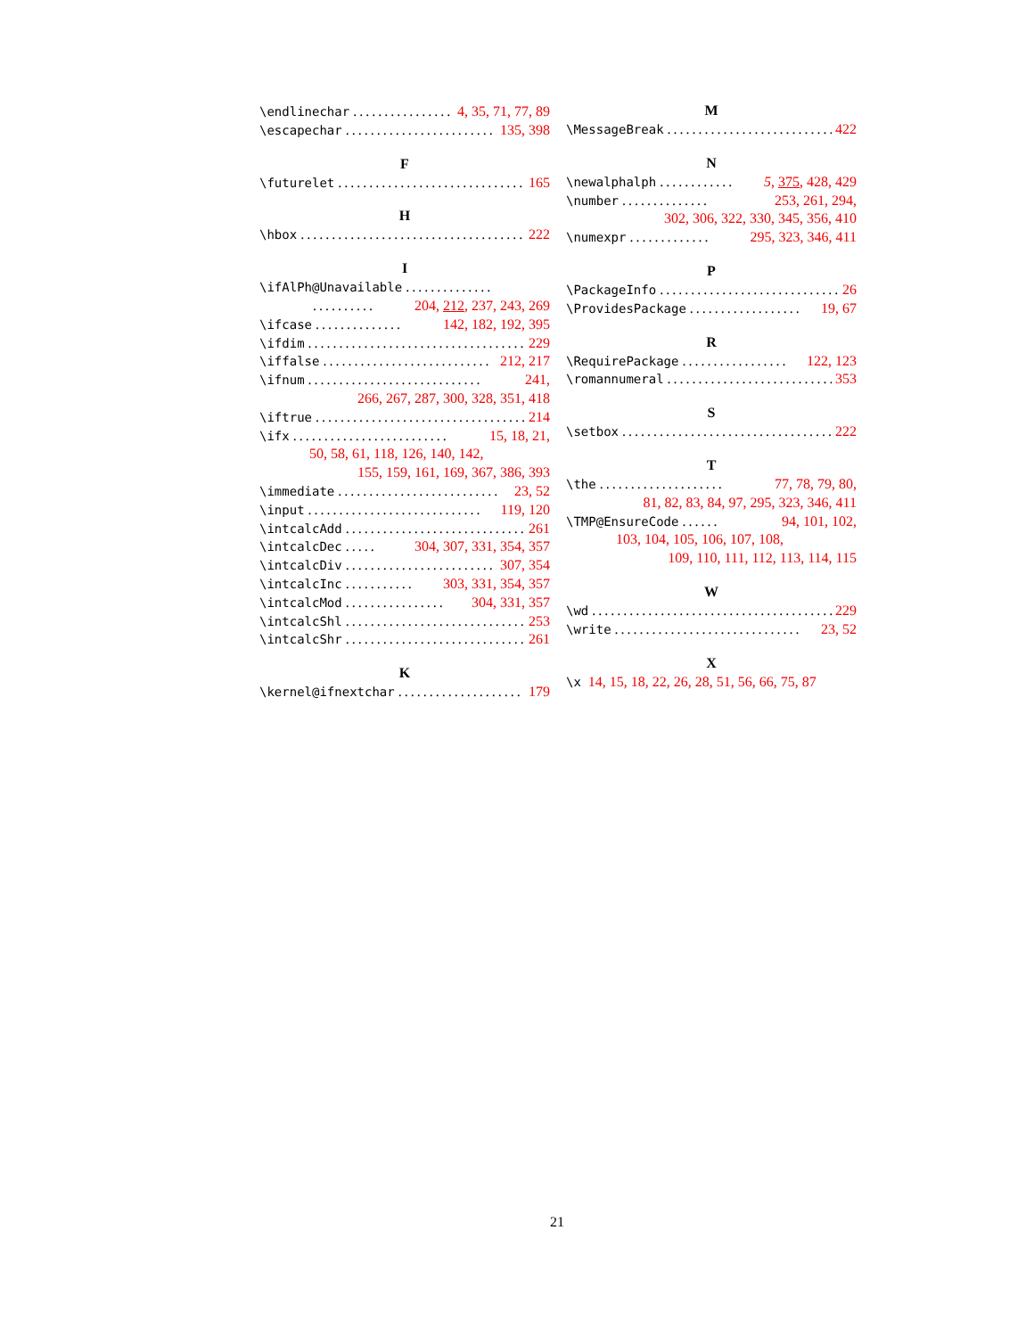\endlinechar.................. 4, 35, 71, 77, 89
\escapechar.......................... 135, 398
F
\futurelet.............................. 165
H
\hbox.................................... 222
I
\ifAlPh@Unavailable..............
.......... 204, 212, 237, 243, 269
\ifcase.............. 142, 182, 192, 395
\ifdim.................................... 229
\iffalse........................... 212, 217
\ifnum............................ 241,
266, 267, 287, 300, 328, 351, 418
\iftrue................................... 214
\ifx......................... 15, 18, 21,
50, 58, 61, 118, 126, 140, 142,
155, 159, 161, 169, 367, 386, 393
\immediate.......................... 23, 52
\input............................ 119, 120
\intcalcAdd.............................. 261
\intcalcDec..... 304, 307, 331, 354, 357
\intcalcDiv.......................... 307, 354
\intcalcInc........... 303, 331, 354, 357
\intcalcMod................ 304, 331, 357
\intcalcShl.............................. 253
\intcalcShr.............................. 261
K
\kernel@ifnextchar.................... 179
M
\MessageBreak........................... 422
N
\newalphalph............ 5, 375, 428, 429
\number.............. 253, 261, 294,
302, 306, 322, 330, 345, 356, 410
\numexpr............. 295, 323, 346, 411
P
\PackageInfo............................. 26
\ProvidesPackage.................. 19, 67
R
\RequirePackage................. 122, 123
\romannumeral........................... 353
S
\setbox................................... 222
T
\the.................... 77, 78, 79, 80,
81, 82, 83, 84, 97, 295, 323, 346, 411
\TMP@EnsureCode...... 94, 101, 102,
103, 104, 105, 106, 107, 108,
109, 110, 111, 112, 113, 114, 115
W
\wd....................................... 229
\write.............................. 23, 52
X
\x 14, 15, 18, 22, 26, 28, 51, 56, 66, 75, 87
21